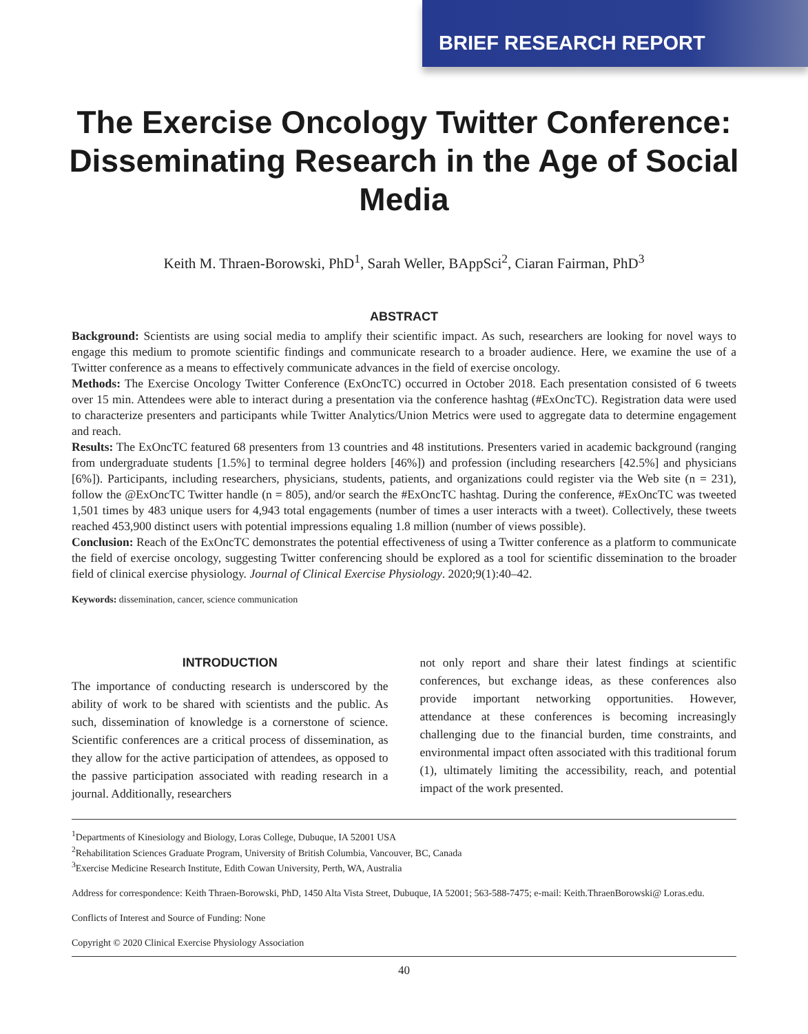BRIEF RESEARCH REPORT
The Exercise Oncology Twitter Conference: Disseminating Research in the Age of Social Media
Keith M. Thraen-Borowski, PhD<sup>1</sup>, Sarah Weller, BAppSci<sup>2</sup>, Ciaran Fairman, PhD<sup>3</sup>
ABSTRACT
Background: Scientists are using social media to amplify their scientific impact. As such, researchers are looking for novel ways to engage this medium to promote scientific findings and communicate research to a broader audience. Here, we examine the use of a Twitter conference as a means to effectively communicate advances in the field of exercise oncology.
Methods: The Exercise Oncology Twitter Conference (ExOncTC) occurred in October 2018. Each presentation consisted of 6 tweets over 15 min. Attendees were able to interact during a presentation via the conference hashtag (#ExOncTC). Registration data were used to characterize presenters and participants while Twitter Analytics/Union Metrics were used to aggregate data to determine engagement and reach.
Results: The ExOncTC featured 68 presenters from 13 countries and 48 institutions. Presenters varied in academic background (ranging from undergraduate students [1.5%] to terminal degree holders [46%]) and profession (including researchers [42.5%] and physicians [6%]). Participants, including researchers, physicians, students, patients, and organizations could register via the Web site (n = 231), follow the @ExOncTC Twitter handle (n = 805), and/or search the #ExOncTC hashtag. During the conference, #ExOncTC was tweeted 1,501 times by 483 unique users for 4,943 total engagements (number of times a user interacts with a tweet). Collectively, these tweets reached 453,900 distinct users with potential impressions equaling 1.8 million (number of views possible).
Conclusion: Reach of the ExOncTC demonstrates the potential effectiveness of using a Twitter conference as a platform to communicate the field of exercise oncology, suggesting Twitter conferencing should be explored as a tool for scientific dissemination to the broader field of clinical exercise physiology. Journal of Clinical Exercise Physiology. 2020;9(1):40–42.
Keywords: dissemination, cancer, science communication
INTRODUCTION
The importance of conducting research is underscored by the ability of work to be shared with scientists and the public. As such, dissemination of knowledge is a cornerstone of science. Scientific conferences are a critical process of dissemination, as they allow for the active participation of attendees, as opposed to the passive participation associated with reading research in a journal. Additionally, researchers
not only report and share their latest findings at scientific conferences, but exchange ideas, as these conferences also provide important networking opportunities. However, attendance at these conferences is becoming increasingly challenging due to the financial burden, time constraints, and environmental impact often associated with this traditional forum (1), ultimately limiting the accessibility, reach, and potential impact of the work presented.
<sup>1</sup> Departments of Kinesiology and Biology, Loras College, Dubuque, IA 52001 USA
<sup>2</sup> Rehabilitation Sciences Graduate Program, University of British Columbia, Vancouver, BC, Canada
<sup>3</sup> Exercise Medicine Research Institute, Edith Cowan University, Perth, WA, Australia
Address for correspondence: Keith Thraen-Borowski, PhD, 1450 Alta Vista Street, Dubuque, IA 52001; 563-588-7475; e-mail: Keith.ThraenBorowski@ Loras.edu.
Conflicts of Interest and Source of Funding: None
Copyright © 2020 Clinical Exercise Physiology Association
40